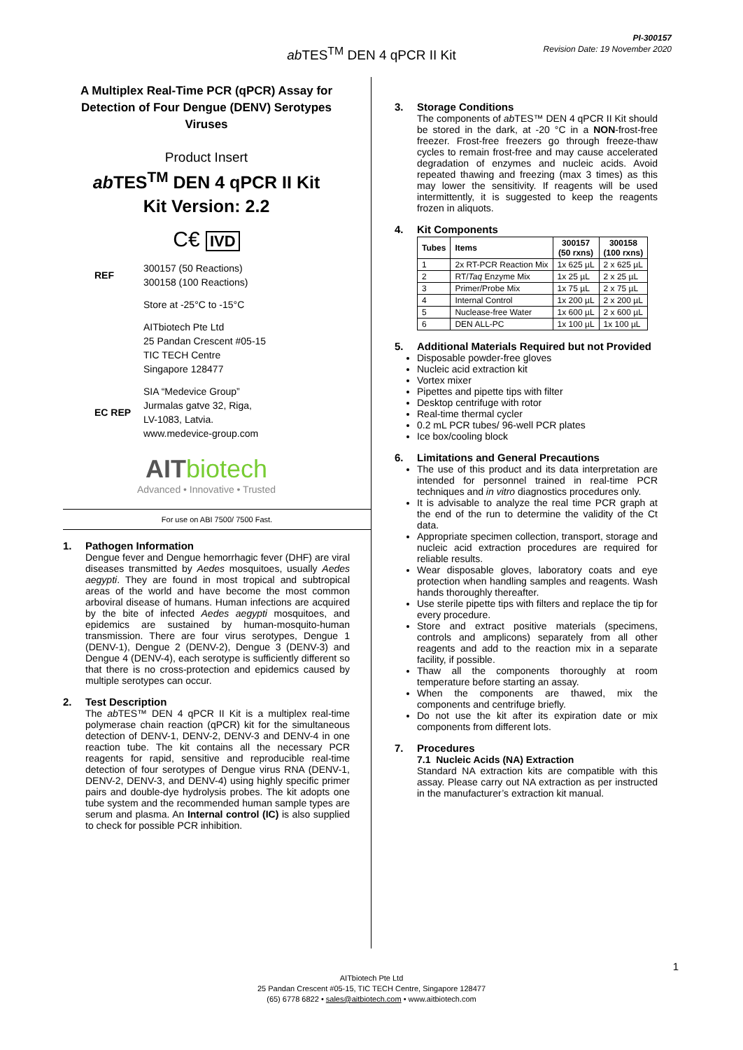PI-300157
Revision Date: 19 November 2020
ab TES<sup>TM</sup> DEN 4 qPCR II Kit
A Multiplex Real-Time PCR (qPCR) Assay for Detection of Four Dengue (DENV) Serotypes Viruses
Product Insert
ab TES<sup>TM</sup> DEN 4 qPCR II Kit
Kit Version: 2.2
C€ IVD
REF
300157 (50 Reactions)
300158 (100 Reactions)
Store at -25°C to -15°C
AITbiotech Pte Ltd
25 Pandan Crescent #05-15
TIC TECH Centre
Singapore 128477
EC REP
SIA “Medevice Group”
Jurmalas gatve 32, Riga,
LV-1083, Latvia.
www.medevice-group.com
AIT biotech
Advanced • Innovative • Trusted
For use on ABI 7500/ 7500 Fast.
1. Pathogen Information
Dengue fever and Dengue hemorrhagic fever (DHF) are viral diseases transmitted by Aedes mosquitoes, usually Aedes aegypti. They are found in most tropical and subtropical areas of the world and have become the most common arboviral disease of humans. Human infections are acquired by the bite of infected Aedes aegypti mosquitoes, and epidemics are sustained by human-mosquito-human transmission. There are four virus serotypes, Dengue 1 (DENV-1), Dengue 2 (DENV-2), Dengue 3 (DENV-3) and Dengue 4 (DENV-4), each serotype is sufficiently different so that there is no cross-protection and epidemics caused by multiple serotypes can occur.
2. Test Description
The ab TES™ DEN 4 qPCR II Kit is a multiplex real-time polymerase chain reaction (qPCR) kit for the simultaneous detection of DENV-1, DENV-2, DENV-3 and DENV-4 in one reaction tube. The kit contains all the necessary PCR reagents for rapid, sensitive and reproducible real-time detection of four serotypes of Dengue virus RNA (DENV-1, DENV-2, DENV-3, and DENV-4) using highly specific primer pairs and double-dye hydrolysis probes. The kit adopts one tube system and the recommended human sample types are serum and plasma. An Internal control (IC) is also supplied to check for possible PCR inhibition.
3. Storage Conditions
The components of ab TES™ DEN 4 qPCR II Kit should be stored in the dark, at -20 °C in a NON-frost-free freezer. Frost-free freezers go through freeze-thaw cycles to remain frost-free and may cause accelerated degradation of enzymes and nucleic acids. Avoid repeated thawing and freezing (max 3 times) as this may lower the sensitivity. If reagents will be used intermittently, it is suggested to keep the reagents frozen in aliquots.
4. Kit Components
| Tubes | Items | 300157 (50 rxns) | 300158 (100 rxns) |
| --- | --- | --- | --- |
| 1 | 2x RT-PCR Reaction Mix | 1x 625 µL | 2 x 625 µL |
| 2 | RT/ Taq Enzyme Mix | 1x 25 µL | 2 x 25 µL |
| 3 | Primer/Probe Mix | 1x 75 µL | 2 x 75 µL |
| 4 | Internal Control | 1x 200 µL | 2 x 200 µL |
| 5 | Nuclease-free Water | 1x 600 µL | 2 x 600 µL |
| 6 | DEN ALL-PC | 1x 100 µL | 1x 100 µL |
5. Additional Materials Required but not Provided
Disposable powder-free gloves
Nucleic acid extraction kit
Vortex mixer
Pipettes and pipette tips with filter
Desktop centrifuge with rotor
Real-time thermal cycler
0.2 mL PCR tubes/ 96-well PCR plates
Ice box/cooling block
6. Limitations and General Precautions
The use of this product and its data interpretation are intended for personnel trained in real-time PCR techniques and in vitro diagnostics procedures only.
It is advisable to analyze the real time PCR graph at the end of the run to determine the validity of the Ct data.
Appropriate specimen collection, transport, storage and nucleic acid extraction procedures are required for reliable results.
Wear disposable gloves, laboratory coats and eye protection when handling samples and reagents. Wash hands thoroughly thereafter.
Use sterile pipette tips with filters and replace the tip for every procedure.
Store and extract positive materials (specimens, controls and amplicons) separately from all other reagents and add to the reaction mix in a separate facility, if possible.
Thaw all the components thoroughly at room temperature before starting an assay.
When the components are thawed, mix the components and centrifuge briefly.
Do not use the kit after its expiration date or mix components from different lots.
7. Procedures
7.1 Nucleic Acids (NA) Extraction
Standard NA extraction kits are compatible with this assay. Please carry out NA extraction as per instructed in the manufacturer’s extraction kit manual.
1
AITbiotech Pte Ltd
25 Pandan Crescent #05-15, TIC TECH Centre, Singapore 128477
(65) 6778 6822 • sales@aitbiotech.com • www.aitbiotech.com